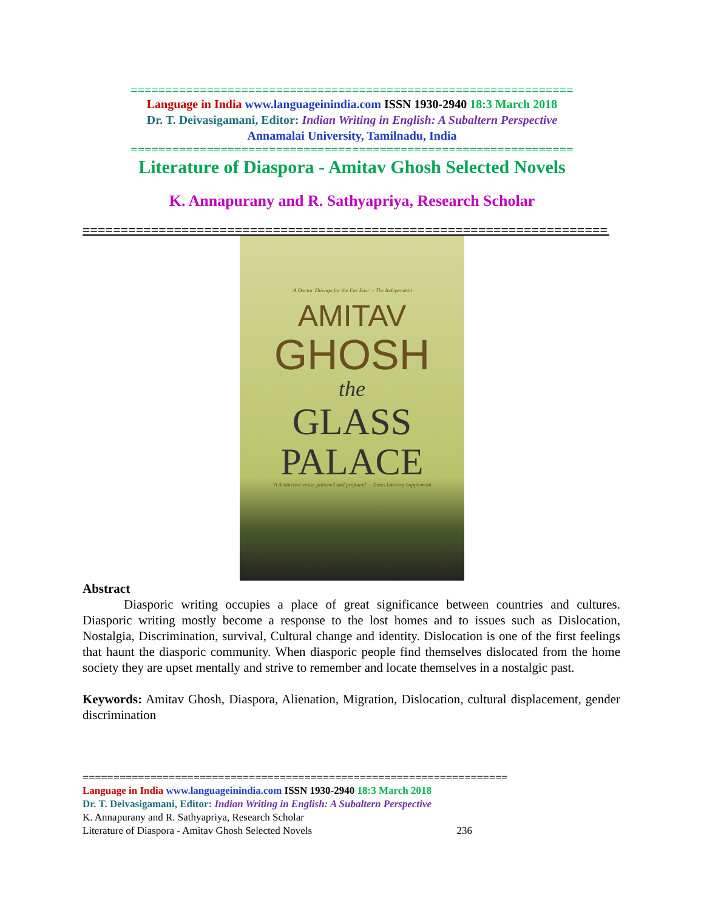================================================================
Language in India www.languageinindia.com ISSN 1930-2940 18:3 March 2018
Dr. T. Deivasigamani, Editor: Indian Writing in English: A Subaltern Perspective
Annamalai University, Tamilnadu, India
================================================================
Literature of Diaspora - Amitav Ghosh Selected Novels
K. Annapurany and R. Sathyapriya, Research Scholar
=====================================================================
'A Doctor Zhivago for the Far East' – The Independent
AMITAV
GHOSH
the
GLASS
PALACE
'A distinctive voice, polished and profound' – Times Literary Supplement
Abstract
Diasporic writing occupies a place of great significance between countries and cultures. Diasporic writing mostly become a response to the lost homes and to issues such as Dislocation, Nostalgia, Discrimination, survival, Cultural change and identity. Dislocation is one of the first feelings that haunt the diasporic community. When diasporic people find themselves dislocated from the home society they are upset mentally and strive to remember and locate themselves in a nostalgic past.
Keywords: Amitav Ghosh, Diaspora, Alienation, Migration, Dislocation, cultural displacement, gender discrimination
=====================================================================
Language in India www.languageinindia.com ISSN 1930-2940 18:3 March 2018
Dr. T. Deivasigamani, Editor: Indian Writing in English: A Subaltern Perspective
K. Annapurany and R. Sathyapriya, Research Scholar
Literature of Diaspora - Amitav Ghosh Selected Novels 236